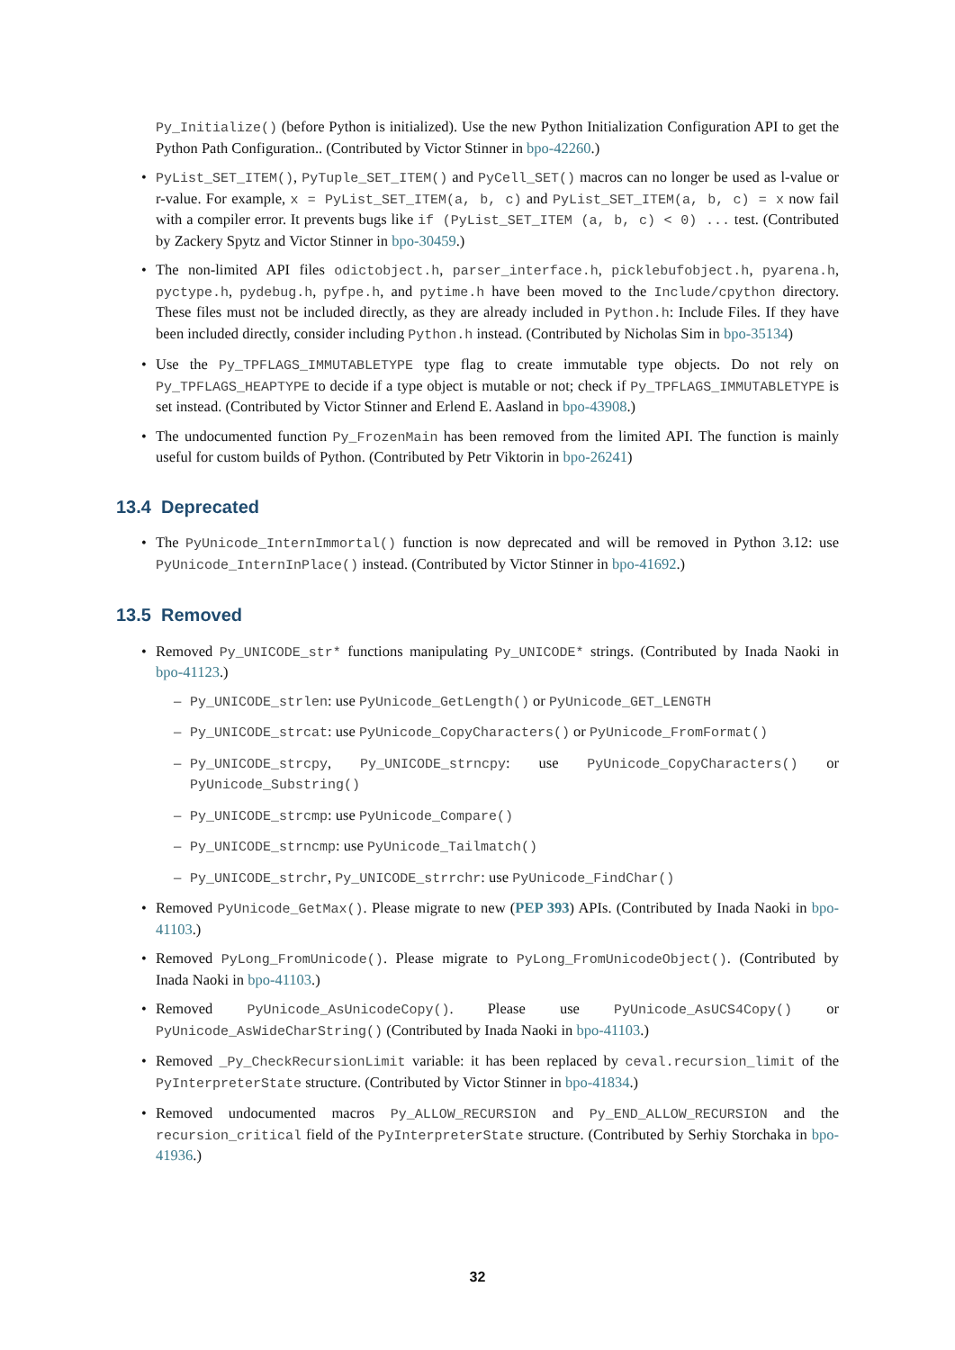Py_Initialize() (before Python is initialized). Use the new Python Initialization Configuration API to get the Python Path Configuration.. (Contributed by Victor Stinner in bpo-42260.)
PyList_SET_ITEM(), PyTuple_SET_ITEM() and PyCell_SET() macros can no longer be used as l-value or r-value. For example, x = PyList_SET_ITEM(a, b, c) and PyList_SET_ITEM(a, b, c) = x now fail with a compiler error. It prevents bugs like if (PyList_SET_ITEM (a, b, c) < 0) ... test. (Contributed by Zackery Spytz and Victor Stinner in bpo-30459.)
The non-limited API files odictobject.h, parser_interface.h, picklebufobject.h, pyarena.h, pyctype.h, pydebug.h, pyfpe.h, and pytime.h have been moved to the Include/cpython directory. These files must not be included directly, as they are already included in Python.h: Include Files. If they have been included directly, consider including Python.h instead. (Contributed by Nicholas Sim in bpo-35134)
Use the Py_TPFLAGS_IMMUTABLETYPE type flag to create immutable type objects. Do not rely on Py_TPFLAGS_HEAPTYPE to decide if a type object is mutable or not; check if Py_TPFLAGS_IMMUTABLETYPE is set instead. (Contributed by Victor Stinner and Erlend E. Aasland in bpo-43908.)
The undocumented function Py_FrozenMain has been removed from the limited API. The function is mainly useful for custom builds of Python. (Contributed by Petr Viktorin in bpo-26241)
13.4 Deprecated
The PyUnicode_InternImmortal() function is now deprecated and will be removed in Python 3.12: use PyUnicode_InternInPlace() instead. (Contributed by Victor Stinner in bpo-41692.)
13.5 Removed
Removed Py_UNICODE_str* functions manipulating Py_UNICODE* strings. (Contributed by Inada Naoki in bpo-41123.)
Py_UNICODE_strlen: use PyUnicode_GetLength() or PyUnicode_GET_LENGTH
Py_UNICODE_strcat: use PyUnicode_CopyCharacters() or PyUnicode_FromFormat()
Py_UNICODE_strcpy, Py_UNICODE_strncpy: use PyUnicode_CopyCharacters() or PyUnicode_Substring()
Py_UNICODE_strcmp: use PyUnicode_Compare()
Py_UNICODE_strncmp: use PyUnicode_Tailmatch()
Py_UNICODE_strchr, Py_UNICODE_strrchr: use PyUnicode_FindChar()
Removed PyUnicode_GetMax(). Please migrate to new (PEP 393) APIs. (Contributed by Inada Naoki in bpo-41103.)
Removed PyLong_FromUnicode(). Please migrate to PyLong_FromUnicodeObject(). (Contributed by Inada Naoki in bpo-41103.)
Removed PyUnicode_AsUnicodeCopy(). Please use PyUnicode_AsUCS4Copy() or PyUnicode_AsWideCharString() (Contributed by Inada Naoki in bpo-41103.)
Removed _Py_CheckRecursionLimit variable: it has been replaced by ceval.recursion_limit of the PyInterpreterState structure. (Contributed by Victor Stinner in bpo-41834.)
Removed undocumented macros Py_ALLOW_RECURSION and Py_END_ALLOW_RECURSION and the recursion_critical field of the PyInterpreterState structure. (Contributed by Serhiy Storchaka in bpo-41936.)
32